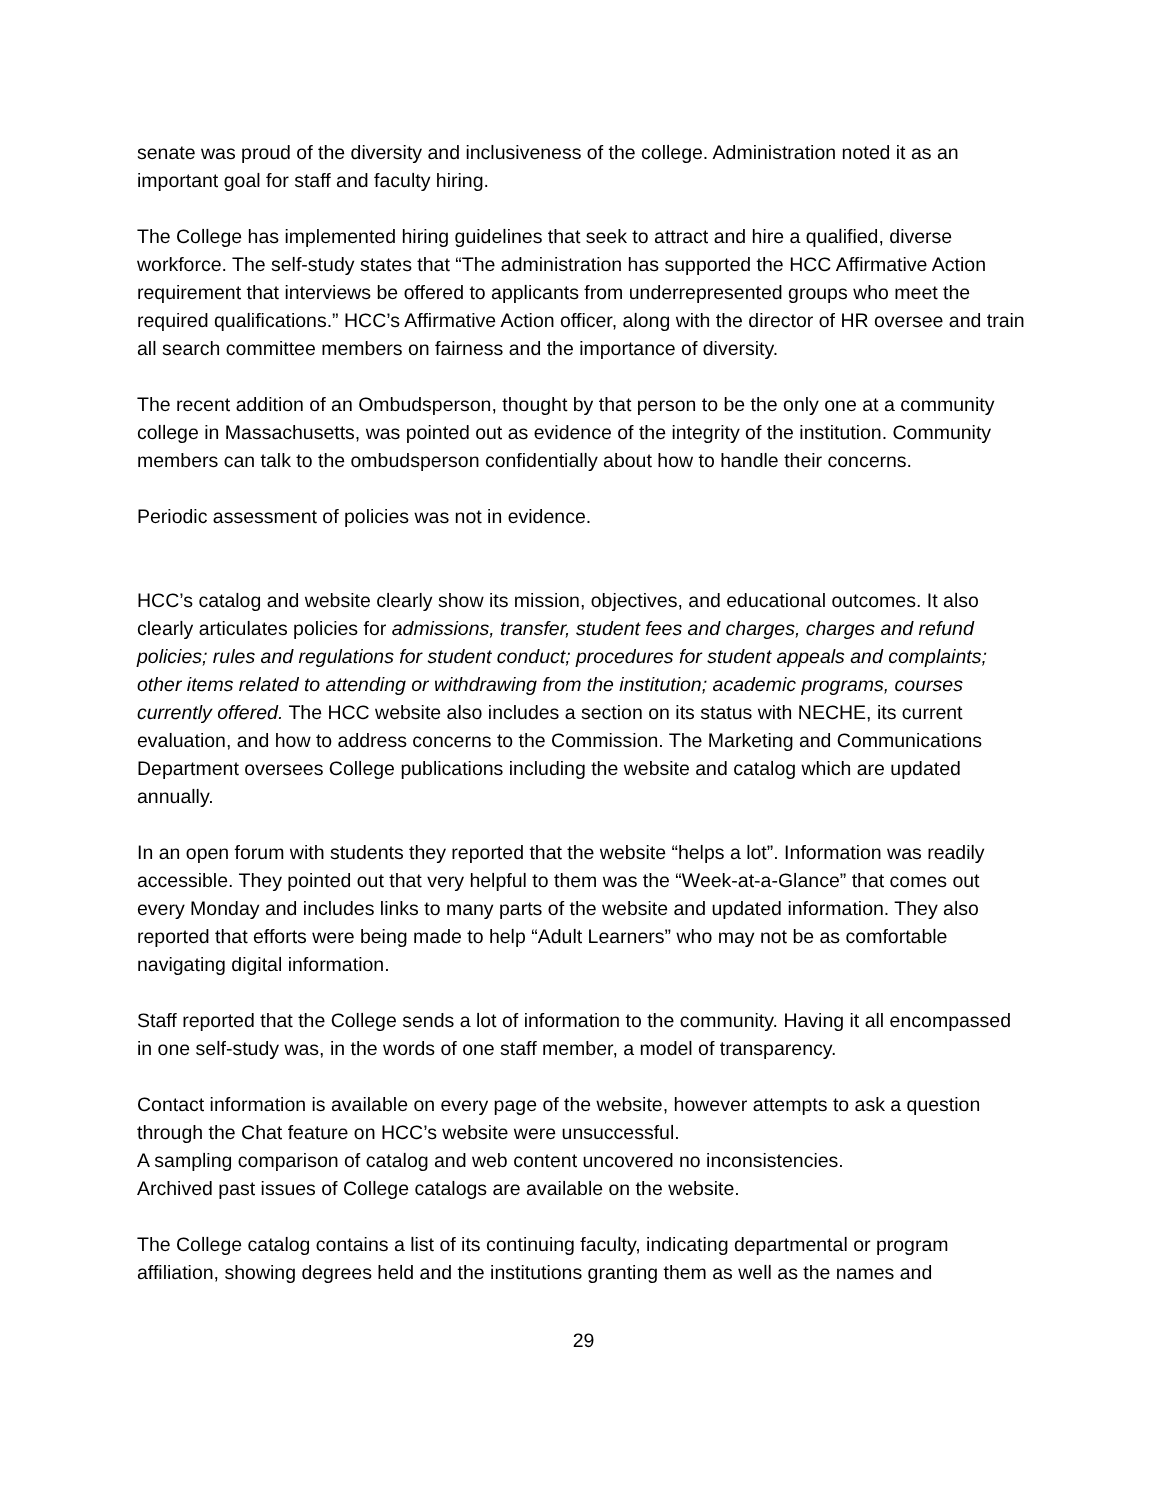senate was proud of the diversity and inclusiveness of the college. Administration noted it as an important goal for staff and faculty hiring.
The College has implemented hiring guidelines that seek to attract and hire a qualified, diverse workforce. The self-study states that “The administration has supported the HCC Affirmative Action requirement that interviews be offered to applicants from underrepresented groups who meet the required qualifications.” HCC’s Affirmative Action officer, along with the director of HR oversee and train all search committee members on fairness and the importance of diversity.
The recent addition of an Ombudsperson, thought by that person to be the only one at a community college in Massachusetts, was pointed out as evidence of the integrity of the institution. Community members can talk to the ombudsperson confidentially about how to handle their concerns.
Periodic assessment of policies was not in evidence.
HCC’s catalog and website clearly show its mission, objectives, and educational outcomes. It also clearly articulates policies for admissions, transfer, student fees and charges, charges and refund policies; rules and regulations for student conduct; procedures for student appeals and complaints; other items related to attending or withdrawing from the institution; academic programs, courses currently offered. The HCC website also includes a section on its status with NECHE, its current evaluation, and how to address concerns to the Commission. The Marketing and Communications Department oversees College publications including the website and catalog which are updated annually.
In an open forum with students they reported that the website “helps a lot”. Information was readily accessible. They pointed out that very helpful to them was the “Week-at-a-Glance” that comes out every Monday and includes links to many parts of the website and updated information. They also reported that efforts were being made to help “Adult Learners” who may not be as comfortable navigating digital information.
Staff reported that the College sends a lot of information to the community. Having it all encompassed in one self-study was, in the words of one staff member, a model of transparency.
Contact information is available on every page of the website, however attempts to ask a question through the Chat feature on HCC’s website were unsuccessful.
A sampling comparison of catalog and web content uncovered no inconsistencies.
Archived past issues of College catalogs are available on the website.
The College catalog contains a list of its continuing faculty, indicating departmental or program affiliation, showing degrees held and the institutions granting them as well as the names and
29